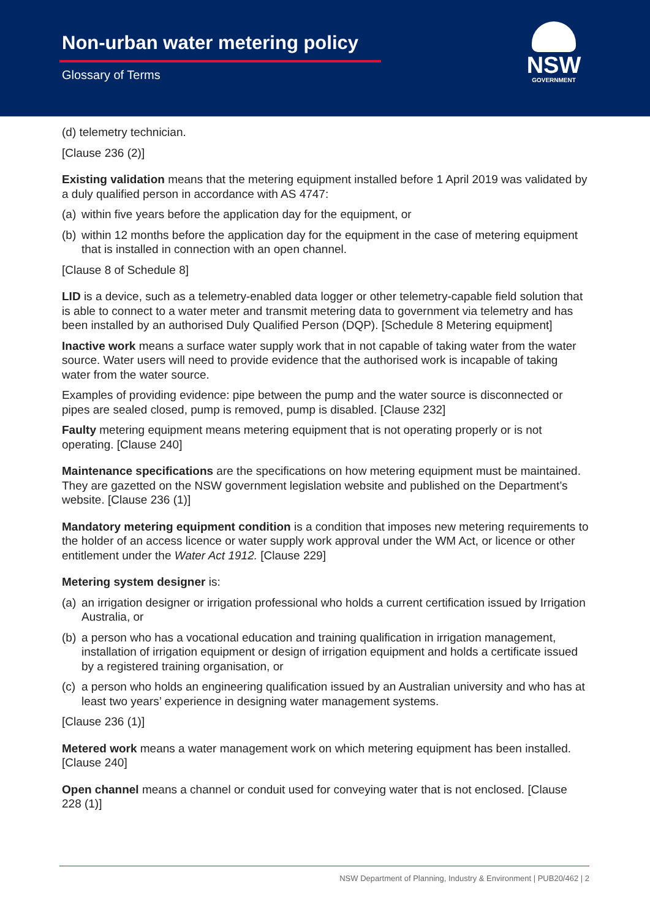Non-urban water metering policy
Glossary of Terms
NSW
GOVERNMENT
(d) telemetry technician.
[Clause 236 (2)]
Existing validation means that the metering equipment installed before 1 April 2019 was validated by a duly qualified person in accordance with AS 4747:
(a)
within five years before the application day for the equipment, or
(b)
within 12 months before the application day for the equipment in the case of metering equipment that is installed in connection with an open channel.
[Clause 8 of Schedule 8]
LID is a device, such as a telemetry-enabled data logger or other telemetry-capable field solution that is able to connect to a water meter and transmit metering data to government via telemetry and has been installed by an authorised Duly Qualified Person (DQP). [Schedule 8 Metering equipment]
Inactive work means a surface water supply work that in not capable of taking water from the water source. Water users will need to provide evidence that the authorised work is incapable of taking water from the water source.
Examples of providing evidence: pipe between the pump and the water source is disconnected or pipes are sealed closed, pump is removed, pump is disabled. [Clause 232]
Faulty metering equipment means metering equipment that is not operating properly or is not operating. [Clause 240]
Maintenance specifications are the specifications on how metering equipment must be maintained. They are gazetted on the NSW government legislation website and published on the Department’s website. [Clause 236 (1)]
Mandatory metering equipment condition is a condition that imposes new metering requirements to the holder of an access licence or water supply work approval under the WM Act, or licence or other entitlement under the Water Act 1912. [Clause 229]
Metering system designer is:
(a)
an irrigation designer or irrigation professional who holds a current certification issued by Irrigation Australia, or
(b)
a person who has a vocational education and training qualification in irrigation management, installation of irrigation equipment or design of irrigation equipment and holds a certificate issued by a registered training organisation, or
(c)
a person who holds an engineering qualification issued by an Australian university and who has at least two years’ experience in designing water management systems.
[Clause 236 (1)]
Metered work means a water management work on which metering equipment has been installed. [Clause 240]
Open channel means a channel or conduit used for conveying water that is not enclosed. [Clause 228 (1)]
NSW Department of Planning, Industry & Environment | PUB20/462 | 2